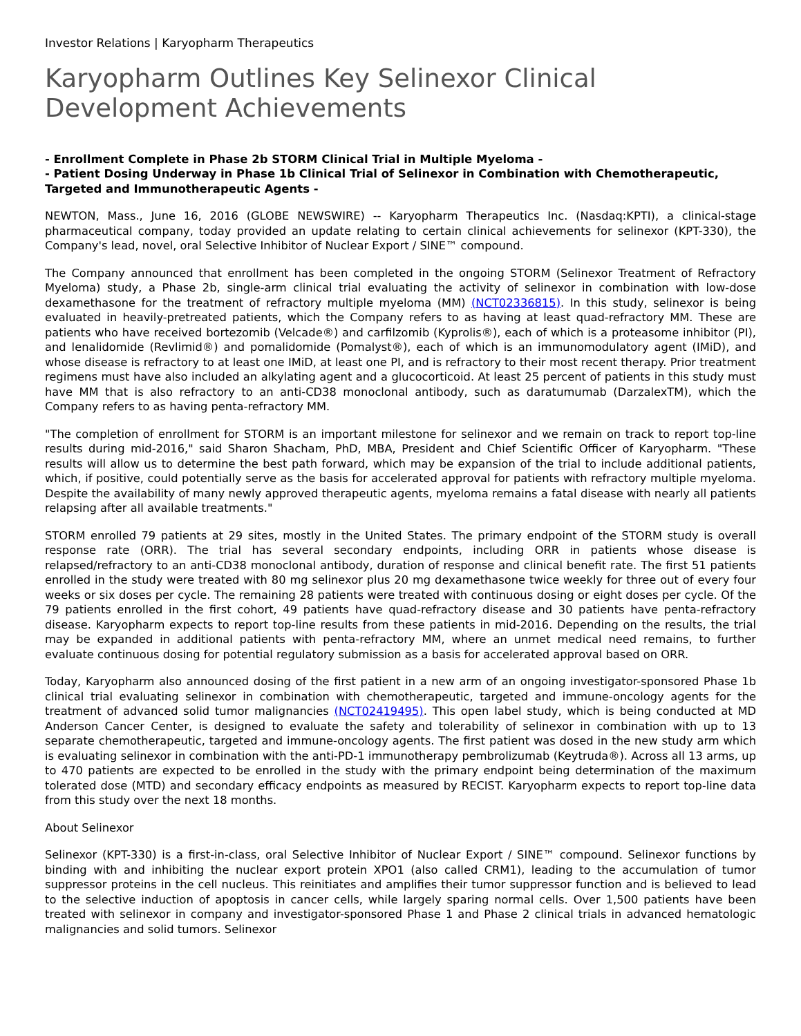Investor Relations | Karyopharm Therapeutics
Karyopharm Outlines Key Selinexor Clinical
Development Achievements
- Enrollment Complete in Phase 2b STORM Clinical Trial in Multiple Myeloma -
- Patient Dosing Underway in Phase 1b Clinical Trial of Selinexor in Combination with Chemotherapeutic, Targeted and Immunotherapeutic Agents -
NEWTON, Mass., June 16, 2016 (GLOBE NEWSWIRE) -- Karyopharm Therapeutics Inc. (Nasdaq:KPTI), a clinical-stage pharmaceutical company, today provided an update relating to certain clinical achievements for selinexor (KPT-330), the Company's lead, novel, oral Selective Inhibitor of Nuclear Export / SINE™ compound.
The Company announced that enrollment has been completed in the ongoing STORM (Selinexor Treatment of Refractory Myeloma) study, a Phase 2b, single-arm clinical trial evaluating the activity of selinexor in combination with low-dose dexamethasone for the treatment of refractory multiple myeloma (MM) (NCT02336815). In this study, selinexor is being evaluated in heavily-pretreated patients, which the Company refers to as having at least quad-refractory MM. These are patients who have received bortezomib (Velcade®) and carfilzomib (Kyprolis®), each of which is a proteasome inhibitor (PI), and lenalidomide (Revlimid®) and pomalidomide (Pomalyst®), each of which is an immunomodulatory agent (IMiD), and whose disease is refractory to at least one IMiD, at least one PI, and is refractory to their most recent therapy. Prior treatment regimens must have also included an alkylating agent and a glucocorticoid. At least 25 percent of patients in this study must have MM that is also refractory to an anti-CD38 monoclonal antibody, such as daratumumab (DarzalexTM), which the Company refers to as having penta-refractory MM.
"The completion of enrollment for STORM is an important milestone for selinexor and we remain on track to report top-line results during mid-2016," said Sharon Shacham, PhD, MBA, President and Chief Scientific Officer of Karyopharm. "These results will allow us to determine the best path forward, which may be expansion of the trial to include additional patients, which, if positive, could potentially serve as the basis for accelerated approval for patients with refractory multiple myeloma. Despite the availability of many newly approved therapeutic agents, myeloma remains a fatal disease with nearly all patients relapsing after all available treatments."
STORM enrolled 79 patients at 29 sites, mostly in the United States. The primary endpoint of the STORM study is overall response rate (ORR). The trial has several secondary endpoints, including ORR in patients whose disease is relapsed/refractory to an anti-CD38 monoclonal antibody, duration of response and clinical benefit rate. The first 51 patients enrolled in the study were treated with 80 mg selinexor plus 20 mg dexamethasone twice weekly for three out of every four weeks or six doses per cycle. The remaining 28 patients were treated with continuous dosing or eight doses per cycle. Of the 79 patients enrolled in the first cohort, 49 patients have quad-refractory disease and 30 patients have penta-refractory disease. Karyopharm expects to report top-line results from these patients in mid-2016. Depending on the results, the trial may be expanded in additional patients with penta-refractory MM, where an unmet medical need remains, to further evaluate continuous dosing for potential regulatory submission as a basis for accelerated approval based on ORR.
Today, Karyopharm also announced dosing of the first patient in a new arm of an ongoing investigator-sponsored Phase 1b clinical trial evaluating selinexor in combination with chemotherapeutic, targeted and immune-oncology agents for the treatment of advanced solid tumor malignancies (NCT02419495). This open label study, which is being conducted at MD Anderson Cancer Center, is designed to evaluate the safety and tolerability of selinexor in combination with up to 13 separate chemotherapeutic, targeted and immune-oncology agents. The first patient was dosed in the new study arm which is evaluating selinexor in combination with the anti-PD-1 immunotherapy pembrolizumab (Keytruda®). Across all 13 arms, up to 470 patients are expected to be enrolled in the study with the primary endpoint being determination of the maximum tolerated dose (MTD) and secondary efficacy endpoints as measured by RECIST. Karyopharm expects to report top-line data from this study over the next 18 months.
About Selinexor
Selinexor (KPT-330) is a first-in-class, oral Selective Inhibitor of Nuclear Export / SINE™ compound. Selinexor functions by binding with and inhibiting the nuclear export protein XPO1 (also called CRM1), leading to the accumulation of tumor suppressor proteins in the cell nucleus. This reinitiates and amplifies their tumor suppressor function and is believed to lead to the selective induction of apoptosis in cancer cells, while largely sparing normal cells. Over 1,500 patients have been treated with selinexor in company and investigator-sponsored Phase 1 and Phase 2 clinical trials in advanced hematologic malignancies and solid tumors. Selinexor